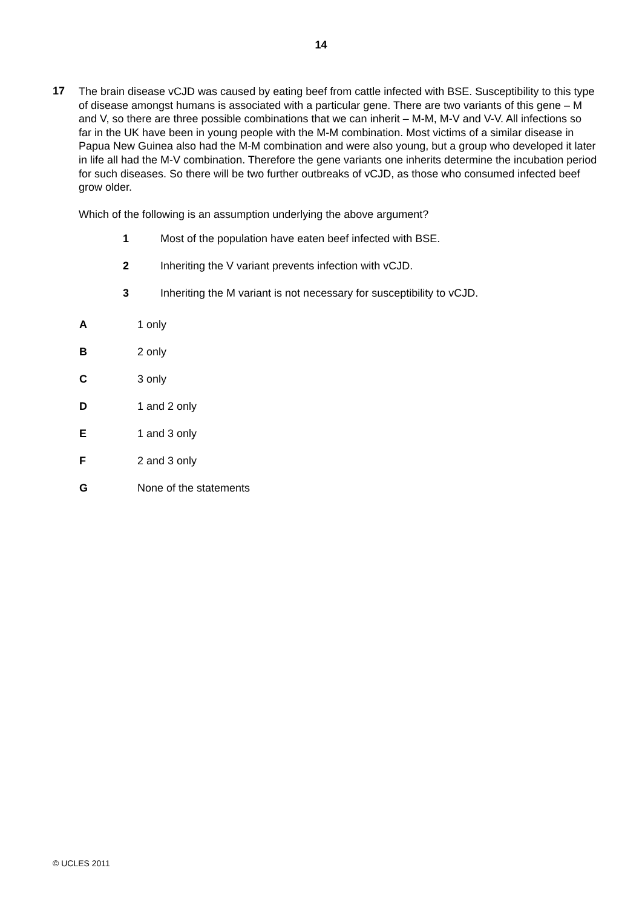14
17
The brain disease vCJD was caused by eating beef from cattle infected with BSE. Susceptibility to this type of disease amongst humans is associated with a particular gene. There are two variants of this gene – M and V, so there are three possible combinations that we can inherit – M-M, M-V and V-V. All infections so far in the UK have been in young people with the M-M combination. Most victims of a similar disease in Papua New Guinea also had the M-M combination and were also young, but a group who developed it later in life all had the M-V combination. Therefore the gene variants one inherits determine the incubation period for such diseases. So there will be two further outbreaks of vCJD, as those who consumed infected beef grow older.
Which of the following is an assumption underlying the above argument?
1 Most of the population have eaten beef infected with BSE.
2 Inheriting the V variant prevents infection with vCJD.
3 Inheriting the M variant is not necessary for susceptibility to vCJD.
A 1 only
B 2 only
C 3 only
D 1 and 2 only
E 1 and 3 only
F 2 and 3 only
G None of the statements
© UCLES 2011